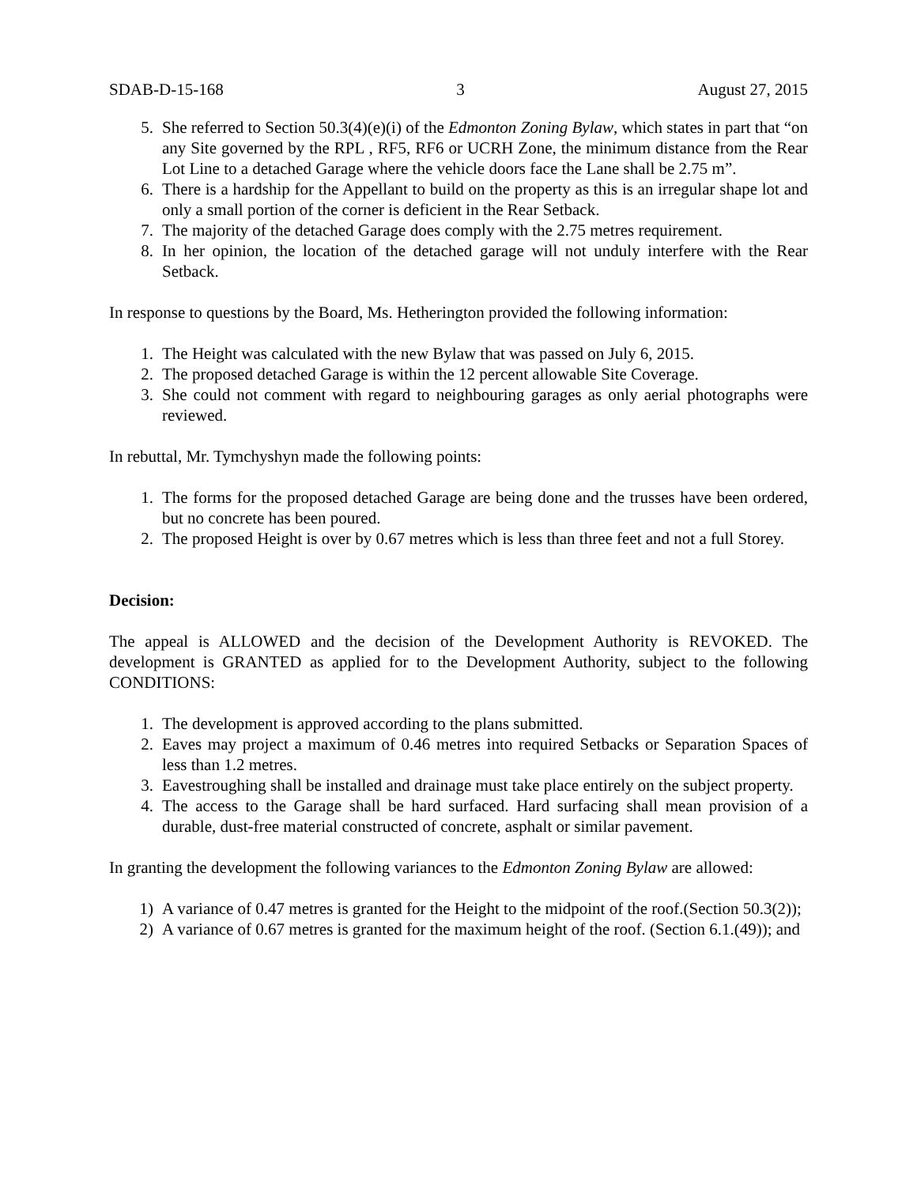SDAB-D-15-168 3 August 27, 2015
5. She referred to Section 50.3(4)(e)(i) of the Edmonton Zoning Bylaw, which states in part that “on any Site governed by the RPL , RF5, RF6 or UCRH Zone, the minimum distance from the Rear Lot Line to a detached Garage where the vehicle doors face the Lane shall be 2.75 m”.
6. There is a hardship for the Appellant to build on the property as this is an irregular shape lot and only a small portion of the corner is deficient in the Rear Setback.
7. The majority of the detached Garage does comply with the 2.75 metres requirement.
8. In her opinion, the location of the detached garage will not unduly interfere with the Rear Setback.
In response to questions by the Board, Ms. Hetherington provided the following information:
1. The Height was calculated with the new Bylaw that was passed on July 6, 2015.
2. The proposed detached Garage is within the 12 percent allowable Site Coverage.
3. She could not comment with regard to neighbouring garages as only aerial photographs were reviewed.
In rebuttal, Mr. Tymchyshyn made the following points:
1. The forms for the proposed detached Garage are being done and the trusses have been ordered, but no concrete has been poured.
2. The proposed Height is over by 0.67 metres which is less than three feet and not a full Storey.
Decision:
The appeal is ALLOWED and the decision of the Development Authority is REVOKED. The development is GRANTED as applied for to the Development Authority, subject to the following CONDITIONS:
1. The development is approved according to the plans submitted.
2. Eaves may project a maximum of 0.46 metres into required Setbacks or Separation Spaces of less than 1.2 metres.
3. Eavestroughing shall be installed and drainage must take place entirely on the subject property.
4. The access to the Garage shall be hard surfaced. Hard surfacing shall mean provision of a durable, dust-free material constructed of concrete, asphalt or similar pavement.
In granting the development the following variances to the Edmonton Zoning Bylaw are allowed:
1) A variance of 0.47 metres is granted for the Height to the midpoint of the roof.(Section 50.3(2));
2) A variance of 0.67 metres is granted for the maximum height of the roof. (Section 6.1.(49)); and